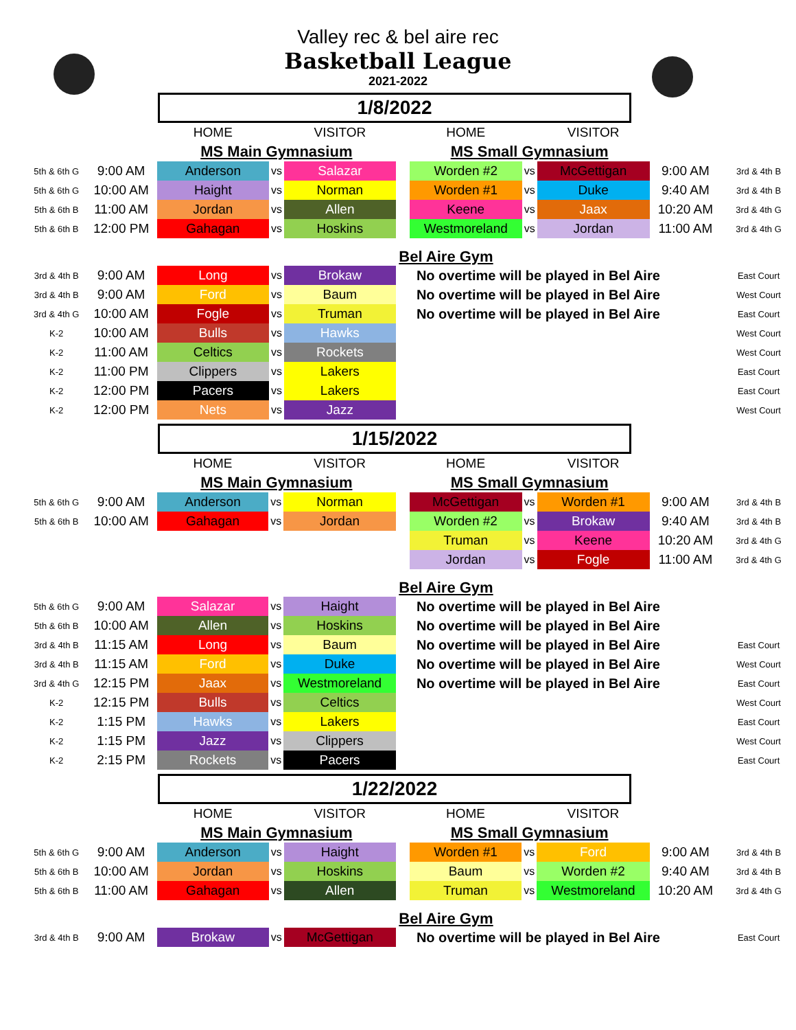Valley rec & bel aire rec
Basketball League
2021-2022
1/8/2022
| | | HOME | | VISITOR | | HOME | | VISITOR | | |
| | | MS Main Gymnasium | | | | MS Small Gymnasium | | | | |
| 5th & 6th G | 9:00 AM | Anderson | vs | Salazar | | Worden #2 | vs | McGettigan | 9:00 AM | 3rd & 4th B |
| 5th & 6th G | 10:00 AM | Haight | vs | Norman | | Worden #1 | vs | Duke | 9:40 AM | 3rd & 4th B |
| 5th & 6th B | 11:00 AM | Jordan | vs | Allen | | Keene | vs | Jaax | 10:20 AM | 3rd & 4th G |
| 5th & 6th B | 12:00 PM | Gahagan | vs | Hoskins | | Westmoreland | vs | Jordan | 11:00 AM | 3rd & 4th G |
| Bel Aire Gym | | | | | | | | | | |
| 3rd & 4th B | 9:00 AM | Long | vs | Brokaw | No overtime will be played in Bel Aire | | | | | East Court |
| 3rd & 4th B | 9:00 AM | Ford | vs | Baum | No overtime will be played in Bel Aire | | | | | West Court |
| 3rd & 4th G | 10:00 AM | Fogle | vs | Truman | No overtime will be played in Bel Aire | | | | | East Court |
| K-2 | 10:00 AM | Bulls | vs | Hawks | | | | | | West Court |
| K-2 | 11:00 AM | Celtics | vs | Rockets | | | | | | West Court |
| K-2 | 11:00 PM | Clippers | vs | Lakers | | | | | | East Court |
| K-2 | 12:00 PM | Pacers | vs | Lakers | | | | | | East Court |
| K-2 | 12:00 PM | Nets | vs | Jazz | | | | | | West Court |
1/15/2022
| | | HOME | | VISITOR | | HOME | | VISITOR | | |
| | | MS Main Gymnasium | | | | MS Small Gymnasium | | | | |
| 5th & 6th G | 9:00 AM | Anderson | vs | Norman | | McGettigan | vs | Worden #1 | 9:00 AM | 3rd & 4th B |
| 5th & 6th B | 10:00 AM | Gahagan | vs | Jordan | | Worden #2 | vs | Brokaw | 9:40 AM | 3rd & 4th B |
| | | | | | | Truman | vs | Keene | 10:20 AM | 3rd & 4th G |
| | | | | | | Jordan | vs | Fogle | 11:00 AM | 3rd & 4th G |
| Bel Aire Gym | | | | | | | | | | |
| 5th & 6th G | 9:00 AM | Salazar | vs | Haight | No overtime will be played in Bel Aire | | | | | |
| 5th & 6th B | 10:00 AM | Allen | vs | Hoskins | No overtime will be played in Bel Aire | | | | | |
| 3rd & 4th B | 11:15 AM | Long | vs | Baum | No overtime will be played in Bel Aire | | | | | East Court |
| 3rd & 4th B | 11:15 AM | Ford | vs | Duke | No overtime will be played in Bel Aire | | | | | West Court |
| 3rd & 4th G | 12:15 PM | Jaax | vs | Westmoreland | No overtime will be played in Bel Aire | | | | | East Court |
| K-2 | 12:15 PM | Bulls | vs | Celtics | | | | | | West Court |
| K-2 | 1:15 PM | Hawks | vs | Lakers | | | | | | East Court |
| K-2 | 1:15 PM | Jazz | vs | Clippers | | | | | | West Court |
| K-2 | 2:15 PM | Rockets | vs | Pacers | | | | | | East Court |
1/22/2022
| | | HOME | | VISITOR | | HOME | | VISITOR | | |
| | | MS Main Gymnasium | | | | MS Small Gymnasium | | | | |
| 5th & 6th G | 9:00 AM | Anderson | vs | Haight | | Worden #1 | vs | Ford | 9:00 AM | 3rd & 4th B |
| 5th & 6th B | 10:00 AM | Jordan | vs | Hoskins | | Baum | vs | Worden #2 | 9:40 AM | 3rd & 4th B |
| 5th & 6th B | 11:00 AM | Gahagan | vs | Allen | | Truman | vs | Westmoreland | 10:20 AM | 3rd & 4th G |
| Bel Aire Gym | | | | | | | | | | |
| 3rd & 4th B | 9:00 AM | Brokaw | vs | McGettigan | No overtime will be played in Bel Aire | | | | | East Court |